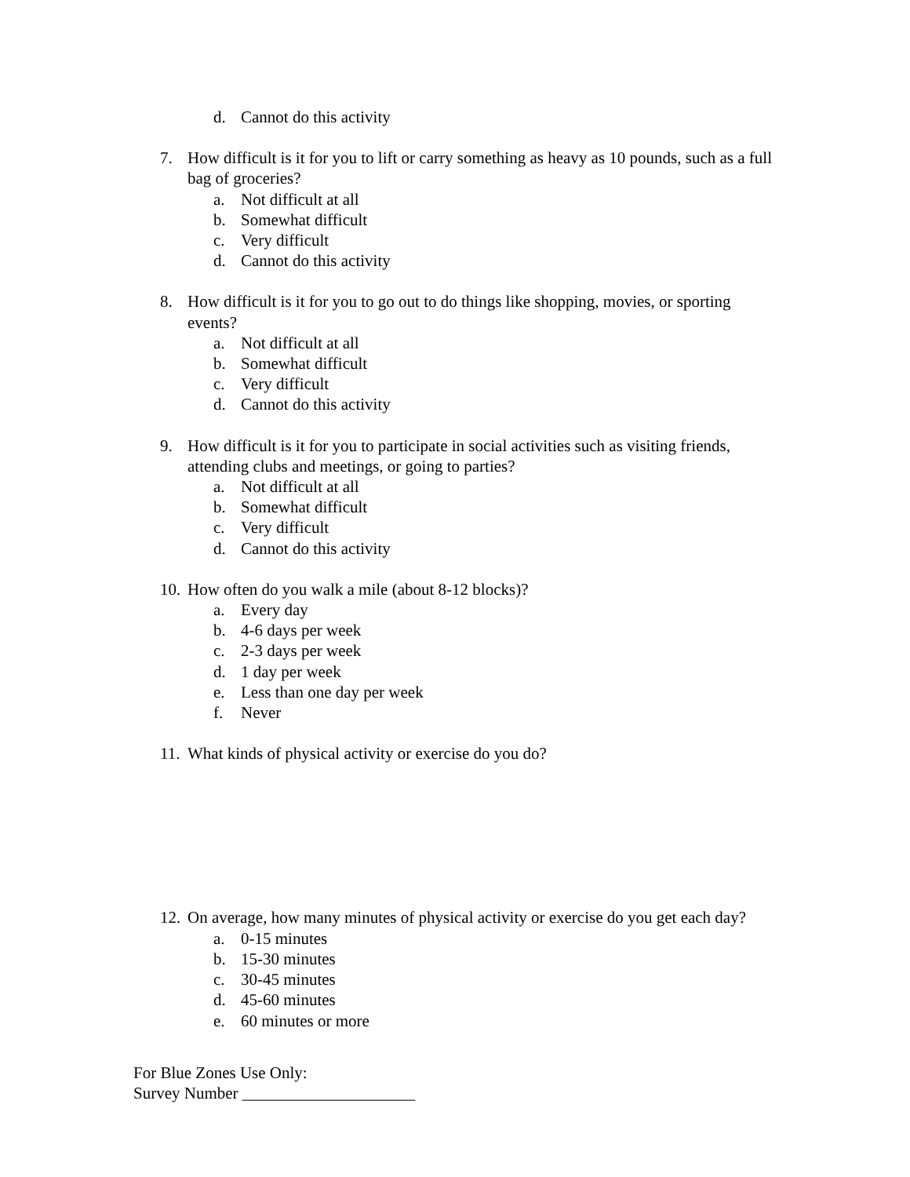d. Cannot do this activity
7. How difficult is it for you to lift or carry something as heavy as 10 pounds, such as a full bag of groceries?
a. Not difficult at all
b. Somewhat difficult
c. Very difficult
d. Cannot do this activity
8. How difficult is it for you to go out to do things like shopping, movies, or sporting events?
a. Not difficult at all
b. Somewhat difficult
c. Very difficult
d. Cannot do this activity
9. How difficult is it for you to participate in social activities such as visiting friends, attending clubs and meetings, or going to parties?
a. Not difficult at all
b. Somewhat difficult
c. Very difficult
d. Cannot do this activity
10. How often do you walk a mile (about 8-12 blocks)?
a. Every day
b. 4-6 days per week
c. 2-3 days per week
d. 1 day per week
e. Less than one day per week
f. Never
11. What kinds of physical activity or exercise do you do?
12. On average, how many minutes of physical activity or exercise do you get each day?
a. 0-15 minutes
b. 15-30 minutes
c. 30-45 minutes
d. 45-60 minutes
e. 60 minutes or more
For Blue Zones Use Only:
Survey Number _____________________